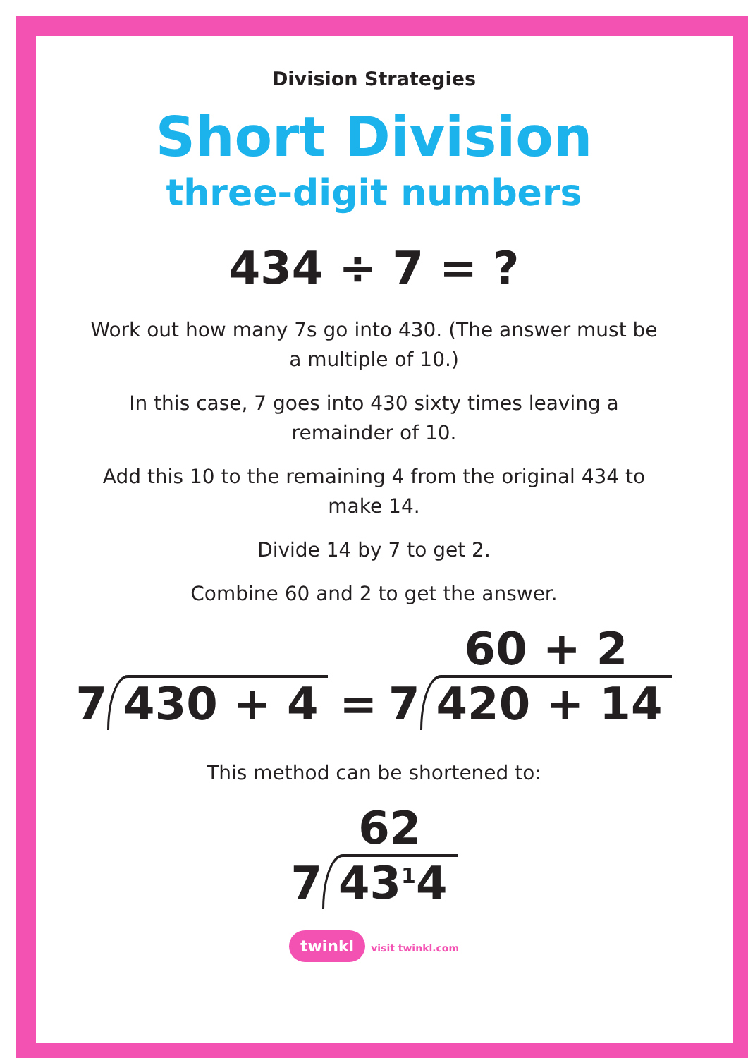Division Strategies
Short Division
three-digit numbers
434 ÷ 7 = ?
Work out how many 7s go into 430. (The answer must be a multiple of 10.)
In this case, 7 goes into 430 sixty times leaving a remainder of 10.
Add this 10 to the remaining 4 from the original 434 to make 14.
Divide 14 by 7 to get 2.
Combine 60 and 2 to get the answer.
7 430 + 4 = 7
60 + 2
420 + 14
This method can be shortened to:
7
62
43<sup>1</sup>4
twinkl visit twinkl.com